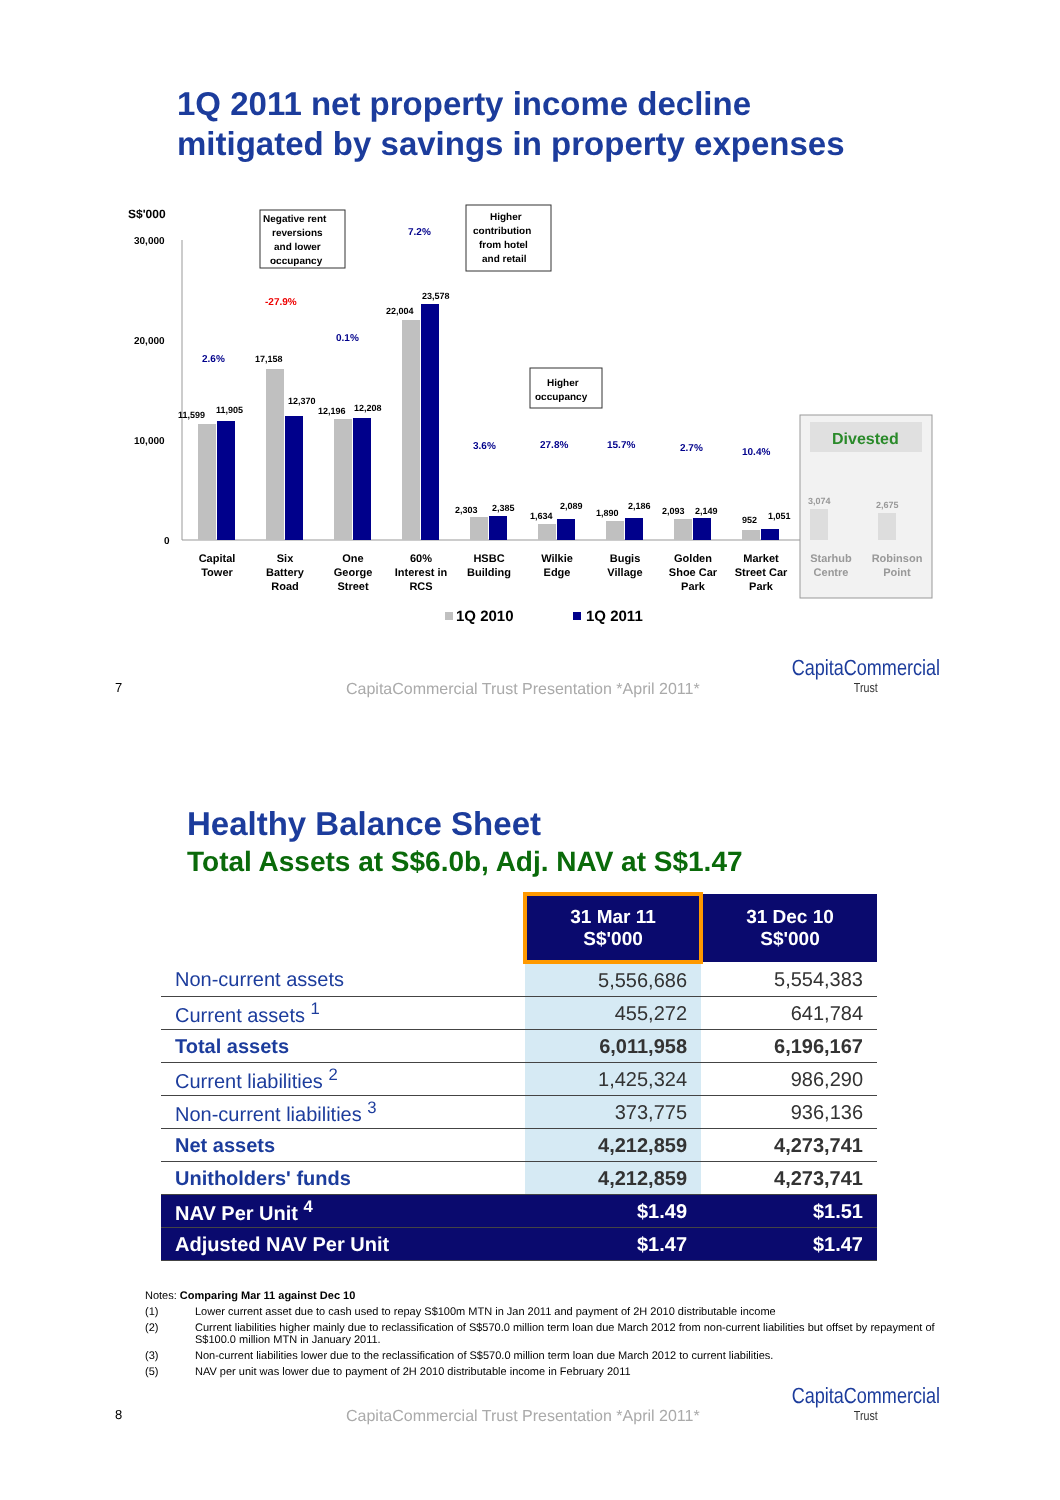1Q 2011 net property income decline
mitigated by savings in property expenses
S$'000
30,000
20,000
10,000
0
11,599
11,905
17,158
12,370
12,196
12,208
22,004
23,578
2,303
2,385
1,634
2,089
1,890
2,186
2,093
2,149
952
1,051
2.6%
0.1%
7.2%
3.6%
27.8%
15.7%
2.7%
10.4%
-27.9%
Negative rent
reversions
and lower
occupancy
Higher
contribution
from hotel
and retail
Higher
occupancy
Divested
3,074
2,675
Capital
Tower
Six
Battery
Road
One
George
Street
60%
Interest in
RCS
HSBC
Building
Wilkie
Edge
Bugis
Village
Golden
Shoe Car
Park
Market
Street Car
Park
Starhub
Centre
Robinson
Point
1Q 2010
1Q 2011
7 CapitaCommercial Trust Presentation *April 2011*
CapitaCommercial
Trust
Healthy Balance Sheet
Total Assets at S$6.0b, Adj. NAV at S$1.47
| | 31 Mar 11 S$'000 | 31 Dec 10 S$'000 |
| --- | --- | --- |
| Non-current assets | 5,556,686 | 5,554,383 |
| Current assets <sup>1</sup> | 455,272 | 641,784 |
| Total assets | 6,011,958 | 6,196,167 |
| Current liabilities <sup>2</sup> | 1,425,324 | 986,290 |
| Non-current liabilities <sup>3</sup> | 373,775 | 936,136 |
| Net assets | 4,212,859 | 4,273,741 |
| Unitholders' funds | 4,212,859 | 4,273,741 |
| NAV Per Unit <sup>4</sup> | $1.49 | $1.51 |
| Adjusted NAV Per Unit | $1.47 | $1.47 |
Notes: Comparing Mar 11 against Dec 10
(1) Lower current asset due to cash used to repay S$100m MTN in Jan 2011 and payment of 2H 2010 distributable income
(2) Current liabilities higher mainly due to reclassification of S$570.0 million term loan due March 2012 from non-current liabilities but offset by repayment of S$100.0 million MTN in January 2011.
(3) Non-current liabilities lower due to the reclassification of S$570.0 million term loan due March 2012 to current liabilities.
(5) NAV per unit was lower due to payment of 2H 2010 distributable income in February 2011
8 CapitaCommercial Trust Presentation *April 2011*
CapitaCommercial
Trust